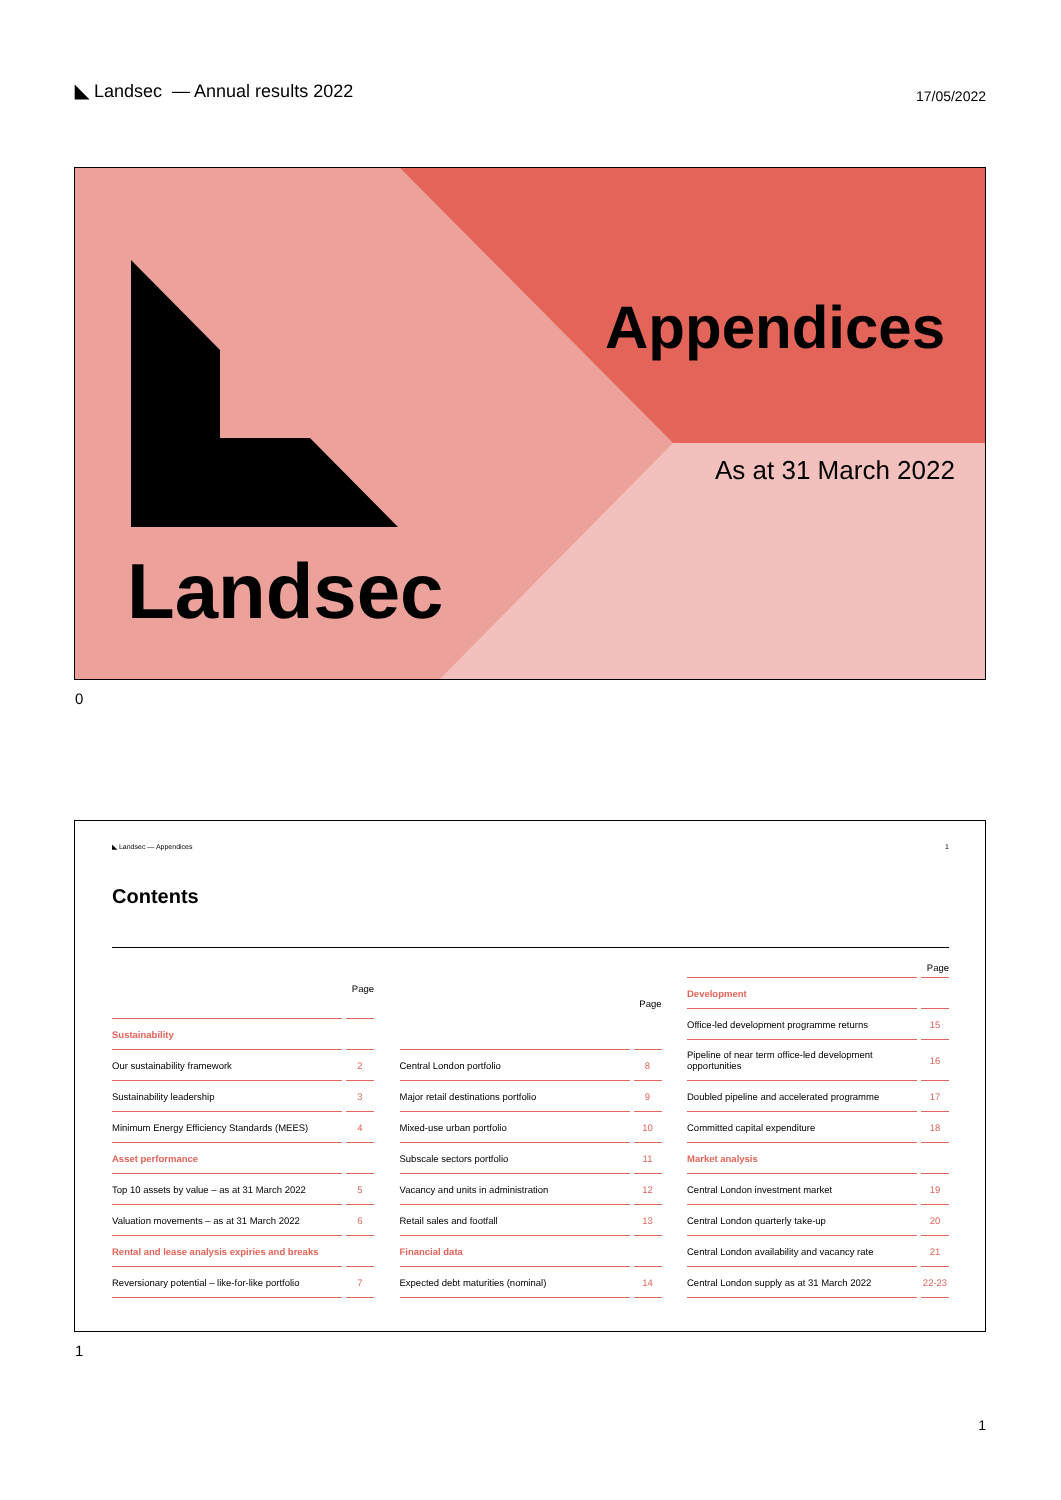◣ Landsec — Annual results 2022
17/05/2022
Appendices
As at 31 March 2022
Landsec
0
◣ Landsec — Appendices 1
Contents
| Page | |
| --- | --- |
| Sustainability | |
| Our sustainability framework | 2 |
| Sustainability leadership | 3 |
| Minimum Energy Efficiency Standards (MEES) | 4 |
| Asset performance | |
| Top 10 assets by value – as at 31 March 2022 | 5 |
| Valuation movements – as at 31 March 2022 | 6 |
| Rental and lease analysis expiries and breaks | |
| Reversionary potential – like-for-like portfolio | 7 |
| Page | |
| --- | --- |
| Central London portfolio | 8 |
| Major retail destinations portfolio | 9 |
| Mixed-use urban portfolio | 10 |
| Subscale sectors portfolio | 11 |
| Vacancy and units in administration | 12 |
| Retail sales and footfall | 13 |
| Financial data | |
| Expected debt maturities (nominal) | 14 |
| Page | |
| --- | --- |
| Development | |
| Office-led development programme returns | 15 |
| Pipeline of near term office-led development opportunities | 16 |
| Doubled pipeline and accelerated programme | 17 |
| Committed capital expenditure | 18 |
| Market analysis | |
| Central London investment market | 19 |
| Central London quarterly take-up | 20 |
| Central London availability and vacancy rate | 21 |
| Central London supply as at 31 March 2022 | 22-23 |
1
1